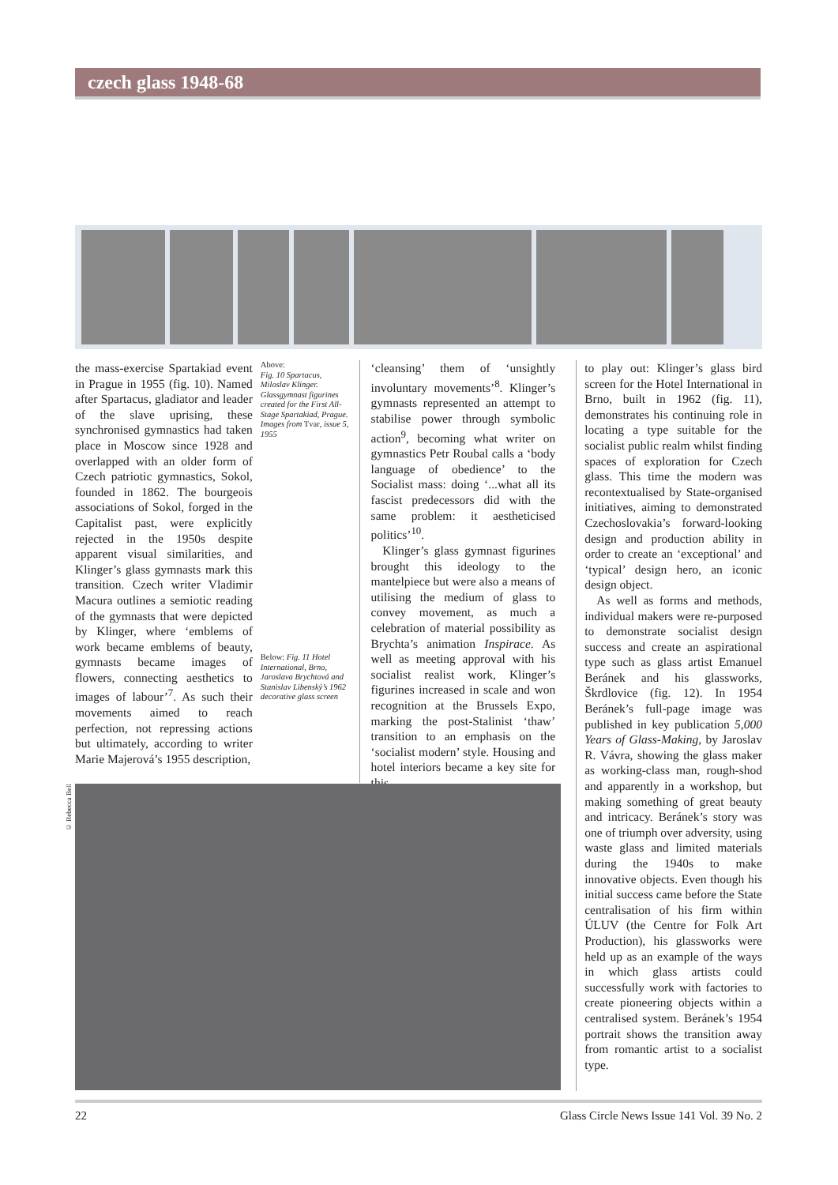czech glass 1948-68
the mass-exercise Spartakiad event in Prague in 1955 (fig. 10). Named after Spartacus, gladiator and leader of the slave uprising, these synchronised gymnastics had taken place in Moscow since 1928 and overlapped with an older form of Czech patriotic gymnastics, Sokol, founded in 1862. The bourgeois associations of Sokol, forged in the Capitalist past, were explicitly rejected in the 1950s despite apparent visual similarities, and Klinger’s glass gymnasts mark this transition. Czech writer Vladimir Macura outlines a semiotic reading of the gymnasts that were depicted by Klinger, where ‘emblems of work became emblems of beauty, gymnasts became images of flowers, connecting aesthetics to images of labour’<sup>7</sup>. As such their movements aimed to reach perfection, not repressing actions but ultimately, according to writer Marie Majerová’s 1955 description,
Above:
Fig. 10 Spartacus, Miloslav Klinger. Glassgymnast figurines created for the First All-Stage Spartakiad, Prague. Images from Tvar, issue 5, 1955
Below: Fig. 11 Hotel International, Brno, Jaroslava Brychtová and Stanislav Libenský’s 1962 decorative glass screen
‘cleansing’ them of ‘unsightly involuntary movements’<sup>8</sup>. Klinger’s gymnasts represented an attempt to stabilise power through symbolic action<sup>9</sup>, becoming what writer on gymnastics Petr Roubal calls a ‘body language of obedience’ to the Socialist mass: doing ‘...what all its fascist predecessors did with the same problem: it aestheticised politics’<sup>10</sup>.
Klinger’s glass gymnast figurines brought this ideology to the mantelpiece but were also a means of utilising the medium of glass to convey movement, as much a celebration of material possibility as Brychta’s animation Inspirace. As well as meeting approval with his socialist realist work, Klinger’s figurines increased in scale and won recognition at the Brussels Expo, marking the post-Stalinist ‘thaw’ transition to an emphasis on the ‘socialist modern’ style. Housing and hotel interiors became a key site for this
to play out: Klinger’s glass bird screen for the Hotel International in Brno, built in 1962 (fig. 11), demonstrates his continuing role in locating a type suitable for the socialist public realm whilst finding spaces of exploration for Czech glass. This time the modern was recontextualised by State-organised initiatives, aiming to demonstrated Czechoslovakia’s forward-looking design and production ability in order to create an ‘exceptional’ and ‘typical’ design hero, an iconic design object.
As well as forms and methods, individual makers were re-purposed to demonstrate socialist design success and create an aspirational type such as glass artist Emanuel Beránek and his glassworks, Škrdlovice (fig. 12). In 1954 Beránek’s full-page image was published in key publication 5,000 Years of Glass-Making, by Jaroslav R. Vávra, showing the glass maker as working-class man, rough-shod and apparently in a workshop, but making something of great beauty and intricacy. Beránek’s story was one of triumph over adversity, using waste glass and limited materials during the 1940s to make innovative objects. Even though his initial success came before the State centralisation of his firm within ÚLUV (the Centre for Folk Art Production), his glassworks were held up as an example of the ways in which glass artists could successfully work with factories to create pioneering objects within a centralised system. Beránek’s 1954 portrait shows the transition away from romantic artist to a socialist type.
© Rebecca Bell
22 Glass Circle News Issue 141 Vol. 39 No. 2